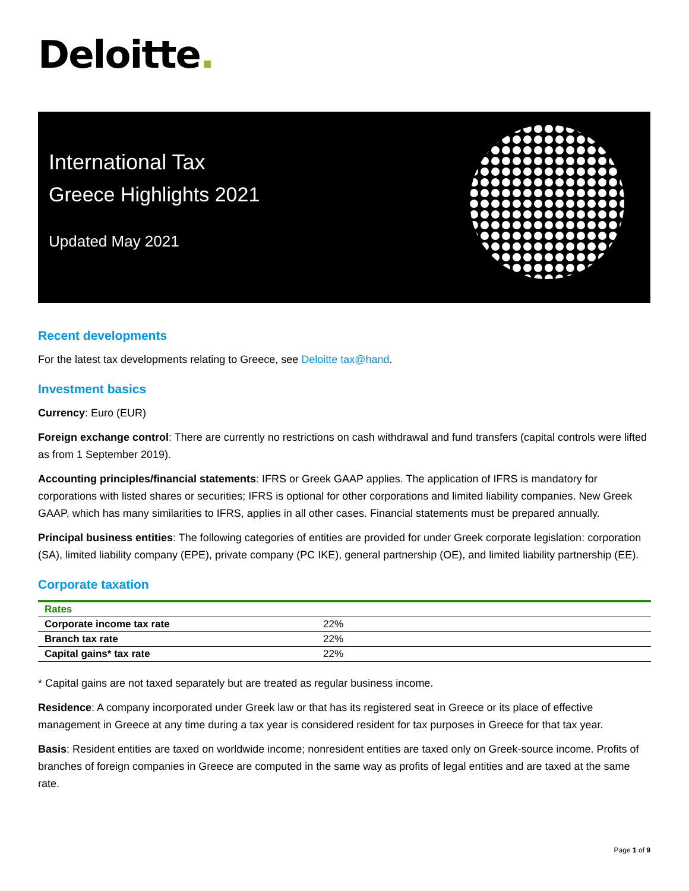Deloitte.
International Tax
Greece Highlights 2021
Updated May 2021
Recent developments
For the latest tax developments relating to Greece, see Deloitte tax@hand.
Investment basics
Currency: Euro (EUR)
Foreign exchange control: There are currently no restrictions on cash withdrawal and fund transfers (capital controls were lifted as from 1 September 2019).
Accounting principles/financial statements: IFRS or Greek GAAP applies. The application of IFRS is mandatory for corporations with listed shares or securities; IFRS is optional for other corporations and limited liability companies. New Greek GAAP, which has many similarities to IFRS, applies in all other cases. Financial statements must be prepared annually.
Principal business entities: The following categories of entities are provided for under Greek corporate legislation: corporation (SA), limited liability company (EPE), private company (PC IKE), general partnership (OE), and limited liability partnership (EE).
Corporate taxation
| Rates | |
| --- | --- |
| Corporate income tax rate | 22% |
| Branch tax rate | 22% |
| Capital gains* tax rate | 22% |
* Capital gains are not taxed separately but are treated as regular business income.
Residence: A company incorporated under Greek law or that has its registered seat in Greece or its place of effective management in Greece at any time during a tax year is considered resident for tax purposes in Greece for that tax year.
Basis: Resident entities are taxed on worldwide income; nonresident entities are taxed only on Greek-source income. Profits of branches of foreign companies in Greece are computed in the same way as profits of legal entities and are taxed at the same rate.
Page 1 of 9